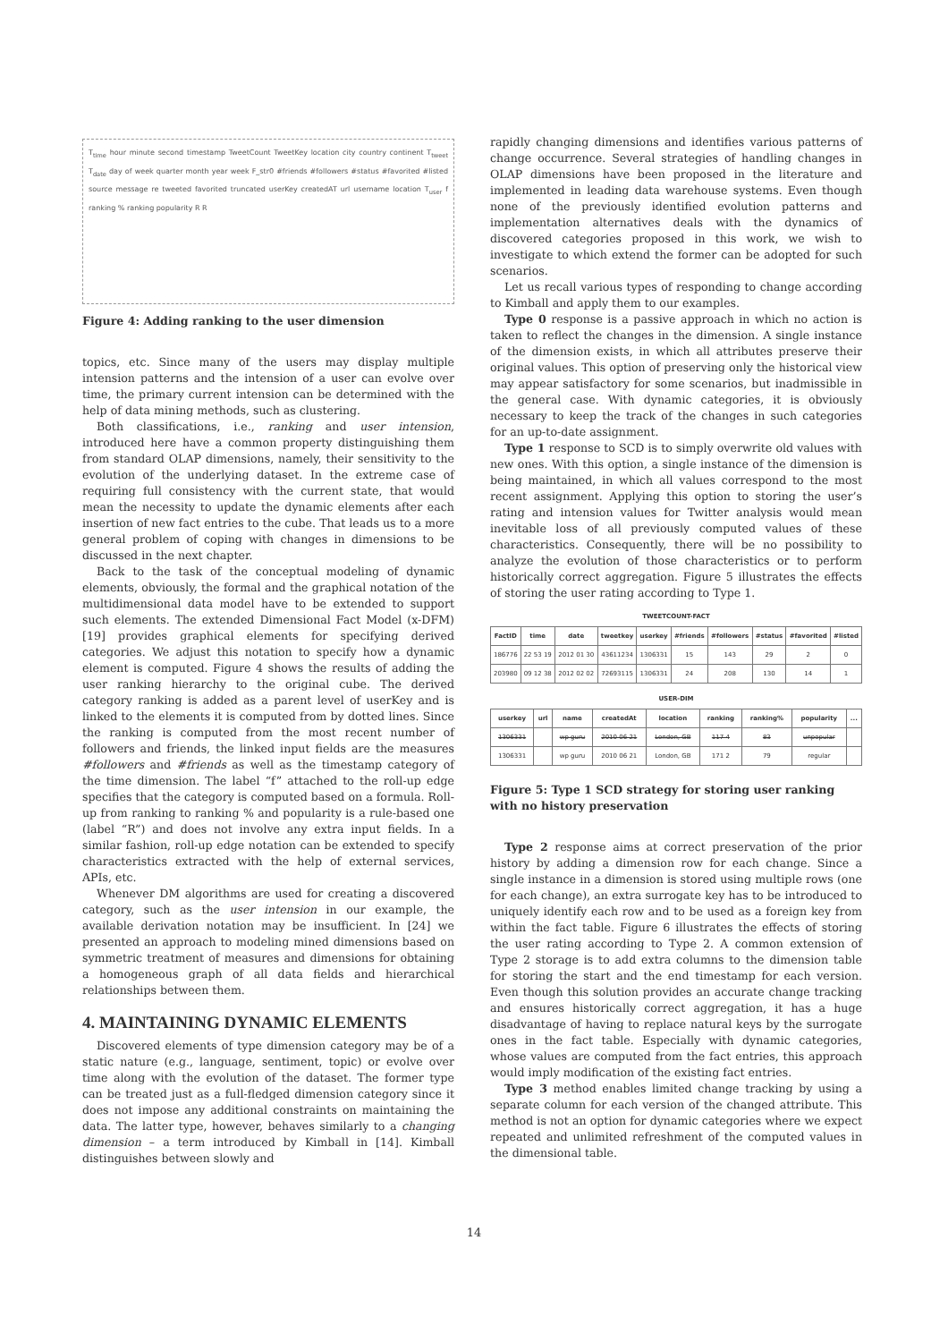T<sub>time</sub> hour minute second timestamp TweetCount TweetKey location city country continent T<sub>tweet</sub> T<sub>date</sub> day of week quarter month year week F_str0 #friends #followers #status #favorited #listed source message re tweeted favorited truncated userKey createdAT url username location T<sub>user</sub> f ranking % ranking popularity R R
Figure 4: Adding ranking to the user dimension
topics, etc. Since many of the users may display multiple intension patterns and the intension of a user can evolve over time, the primary current intension can be determined with the help of data mining methods, such as clustering.
Both classifications, i.e., ranking and user intension, introduced here have a common property distinguishing them from standard OLAP dimensions, namely, their sensitivity to the evolution of the underlying dataset. In the extreme case of requiring full consistency with the current state, that would mean the necessity to update the dynamic elements after each insertion of new fact entries to the cube. That leads us to a more general problem of coping with changes in dimensions to be discussed in the next chapter.
Back to the task of the conceptual modeling of dynamic elements, obviously, the formal and the graphical notation of the multidimensional data model have to be extended to support such elements. The extended Dimensional Fact Model (x-DFM) [19] provides graphical elements for specifying derived categories. We adjust this notation to specify how a dynamic element is computed. Figure 4 shows the results of adding the user ranking hierarchy to the original cube. The derived category ranking is added as a parent level of userKey and is linked to the elements it is computed from by dotted lines. Since the ranking is computed from the most recent number of followers and friends, the linked input fields are the measures #followers and #friends as well as the timestamp category of the time dimension. The label “f” attached to the roll-up edge specifies that the category is computed based on a formula. Roll-up from ranking to ranking % and popularity is a rule-based one (label “R”) and does not involve any extra input fields. In a similar fashion, roll-up edge notation can be extended to specify characteristics extracted with the help of external services, APIs, etc.
Whenever DM algorithms are used for creating a discovered category, such as the user intension in our example, the available derivation notation may be insufficient. In [24] we presented an approach to modeling mined dimensions based on symmetric treatment of measures and dimensions for obtaining a homogeneous graph of all data fields and hierarchical relationships between them.
4. MAINTAINING DYNAMIC ELEMENTS
Discovered elements of type dimension category may be of a static nature (e.g., language, sentiment, topic) or evolve over time along with the evolution of the dataset. The former type can be treated just as a full-fledged dimension category since it does not impose any additional constraints on maintaining the data. The latter type, however, behaves similarly to a changing dimension – a term introduced by Kimball in [14]. Kimball distinguishes between slowly and
rapidly changing dimensions and identifies various patterns of change occurrence. Several strategies of handling changes in OLAP dimensions have been proposed in the literature and implemented in leading data warehouse systems. Even though none of the previously identified evolution patterns and implementation alternatives deals with the dynamics of discovered categories proposed in this work, we wish to investigate to which extend the former can be adopted for such scenarios.
Let us recall various types of responding to change according to Kimball and apply them to our examples.
Type 0 response is a passive approach in which no action is taken to reflect the changes in the dimension. A single instance of the dimension exists, in which all attributes preserve their original values. This option of preserving only the historical view may appear satisfactory for some scenarios, but inadmissible in the general case. With dynamic categories, it is obviously necessary to keep the track of the changes in such categories for an up-to-date assignment.
Type 1 response to SCD is to simply overwrite old values with new ones. With this option, a single instance of the dimension is being maintained, in which all values correspond to the most recent assignment. Applying this option to storing the user’s rating and intension values for Twitter analysis would mean inevitable loss of all previously computed values of these characteristics. Consequently, there will be no possibility to analyze the evolution of those characteristics or to perform historically correct aggregation. Figure 5 illustrates the effects of storing the user rating according to Type 1.
TWEETCOUNT-FACT
| FactID | time | date | tweetkey | userkey | #friends | #followers | #status | #favorited | #listed |
| --- | --- | --- | --- | --- | --- | --- | --- | --- | --- |
| 186776 | 22 53 19 | 2012 01 30 | 43611234 | 1306331 | 15 | 143 | 29 | 2 | 0 |
| 203980 | 09 12 38 | 2012 02 02 | 72693115 | 1306331 | 24 | 208 | 130 | 14 | 1 |
USER-DIM
| userkey | url | name | createdAt | location | ranking | ranking% | popularity | ... |
| --- | --- | --- | --- | --- | --- | --- | --- | --- |
| 1306331 | | wp guru | 2010 06 21 | London, GB | 117 4 | 83 | unpopular | |
| 1306331 | | wp guru | 2010 06 21 | London, GB | 171 2 | 79 | regular | |
Figure 5: Type 1 SCD strategy for storing user ranking with no history preservation
Type 2 response aims at correct preservation of the prior history by adding a dimension row for each change. Since a single instance in a dimension is stored using multiple rows (one for each change), an extra surrogate key has to be introduced to uniquely identify each row and to be used as a foreign key from within the fact table. Figure 6 illustrates the effects of storing the user rating according to Type 2. A common extension of Type 2 storage is to add extra columns to the dimension table for storing the start and the end timestamp for each version. Even though this solution provides an accurate change tracking and ensures historically correct aggregation, it has a huge disadvantage of having to replace natural keys by the surrogate ones in the fact table. Especially with dynamic categories, whose values are computed from the fact entries, this approach would imply modification of the existing fact entries.
Type 3 method enables limited change tracking by using a separate column for each version of the changed attribute. This method is not an option for dynamic categories where we expect repeated and unlimited refreshment of the computed values in the dimensional table.
14